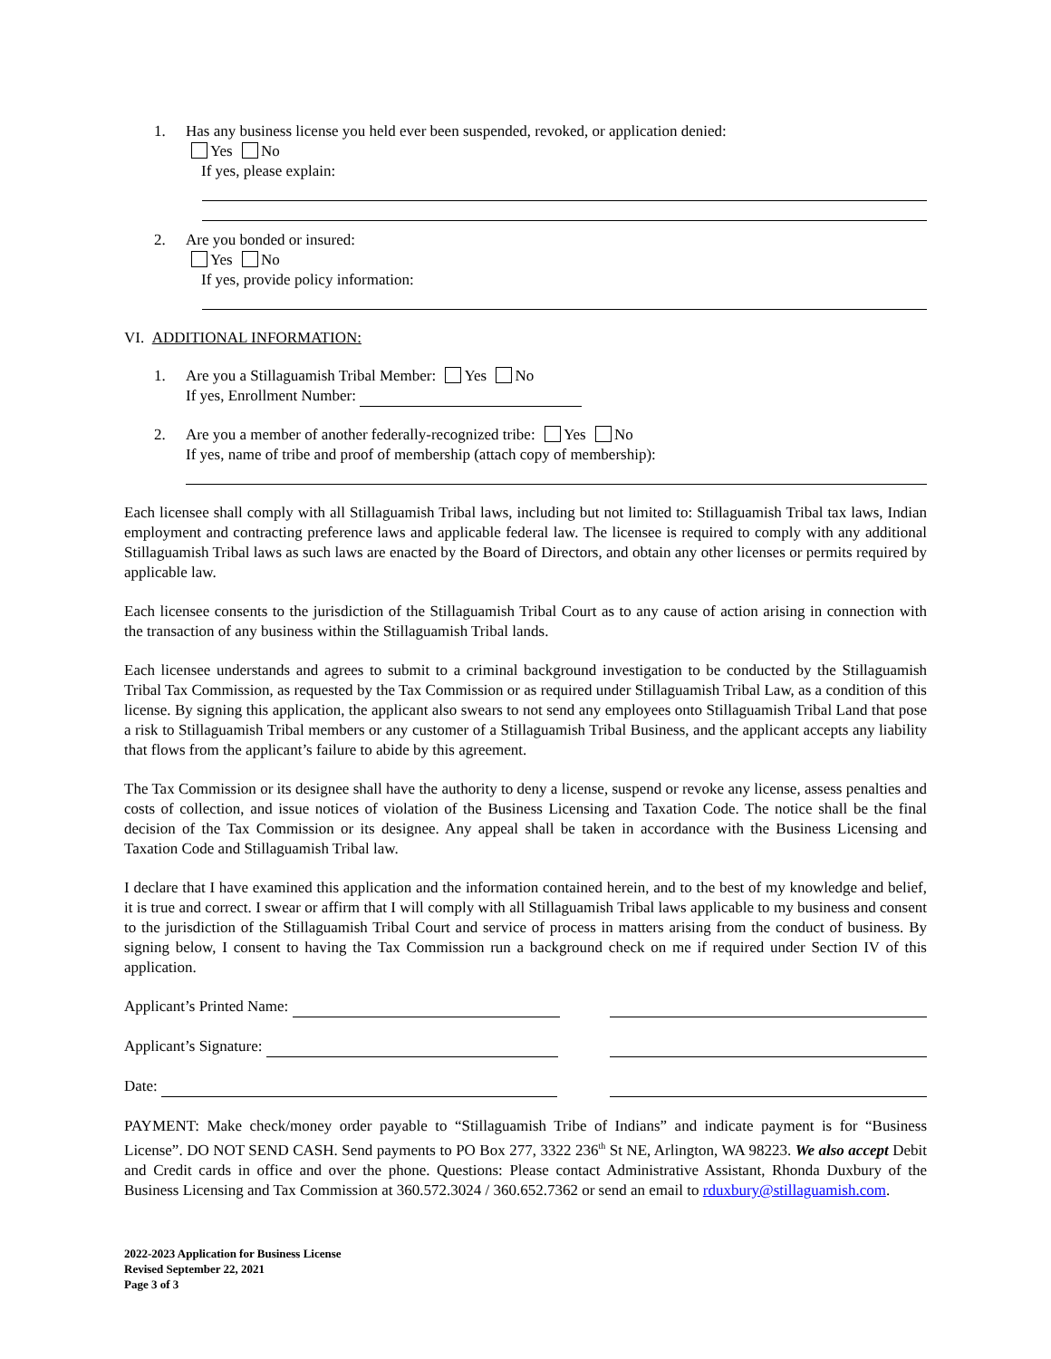1. Has any business license you held ever been suspended, revoked, or application denied:
Yes No
If yes, please explain:
2. Are you bonded or insured:
Yes No
If yes, provide policy information:
VI. ADDITIONAL INFORMATION:
1. Are you a Stillaguamish Tribal Member: Yes No
If yes, Enrollment Number:
2. Are you a member of another federally-recognized tribe: Yes No
If yes, name of tribe and proof of membership (attach copy of membership):
Each licensee shall comply with all Stillaguamish Tribal laws, including but not limited to: Stillaguamish Tribal tax laws, Indian employment and contracting preference laws and applicable federal law. The licensee is required to comply with any additional Stillaguamish Tribal laws as such laws are enacted by the Board of Directors, and obtain any other licenses or permits required by applicable law.
Each licensee consents to the jurisdiction of the Stillaguamish Tribal Court as to any cause of action arising in connection with the transaction of any business within the Stillaguamish Tribal lands.
Each licensee understands and agrees to submit to a criminal background investigation to be conducted by the Stillaguamish Tribal Tax Commission, as requested by the Tax Commission or as required under Stillaguamish Tribal Law, as a condition of this license. By signing this application, the applicant also swears to not send any employees onto Stillaguamish Tribal Land that pose a risk to Stillaguamish Tribal members or any customer of a Stillaguamish Tribal Business, and the applicant accepts any liability that flows from the applicant’s failure to abide by this agreement.
The Tax Commission or its designee shall have the authority to deny a license, suspend or revoke any license, assess penalties and costs of collection, and issue notices of violation of the Business Licensing and Taxation Code. The notice shall be the final decision of the Tax Commission or its designee. Any appeal shall be taken in accordance with the Business Licensing and Taxation Code and Stillaguamish Tribal law.
I declare that I have examined this application and the information contained herein, and to the best of my knowledge and belief, it is true and correct. I swear or affirm that I will comply with all Stillaguamish Tribal laws applicable to my business and consent to the jurisdiction of the Stillaguamish Tribal Court and service of process in matters arising from the conduct of business. By signing below, I consent to having the Tax Commission run a background check on me if required under Section IV of this application.
Applicant’s Printed Name:
Applicant’s Signature:
Date:
PAYMENT: Make check/money order payable to “Stillaguamish Tribe of Indians” and indicate payment is for “Business License”. DO NOT SEND CASH. Send payments to PO Box 277, 3322 236<sup>th</sup> St NE, Arlington, WA 98223. We also accept Debit and Credit cards in office and over the phone. Questions: Please contact Administrative Assistant, Rhonda Duxbury of the Business Licensing and Tax Commission at 360.572.3024 / 360.652.7362 or send an email to rduxbury@stillaguamish.com.
2022-2023 Application for Business License
Revised September 22, 2021
Page 3 of 3